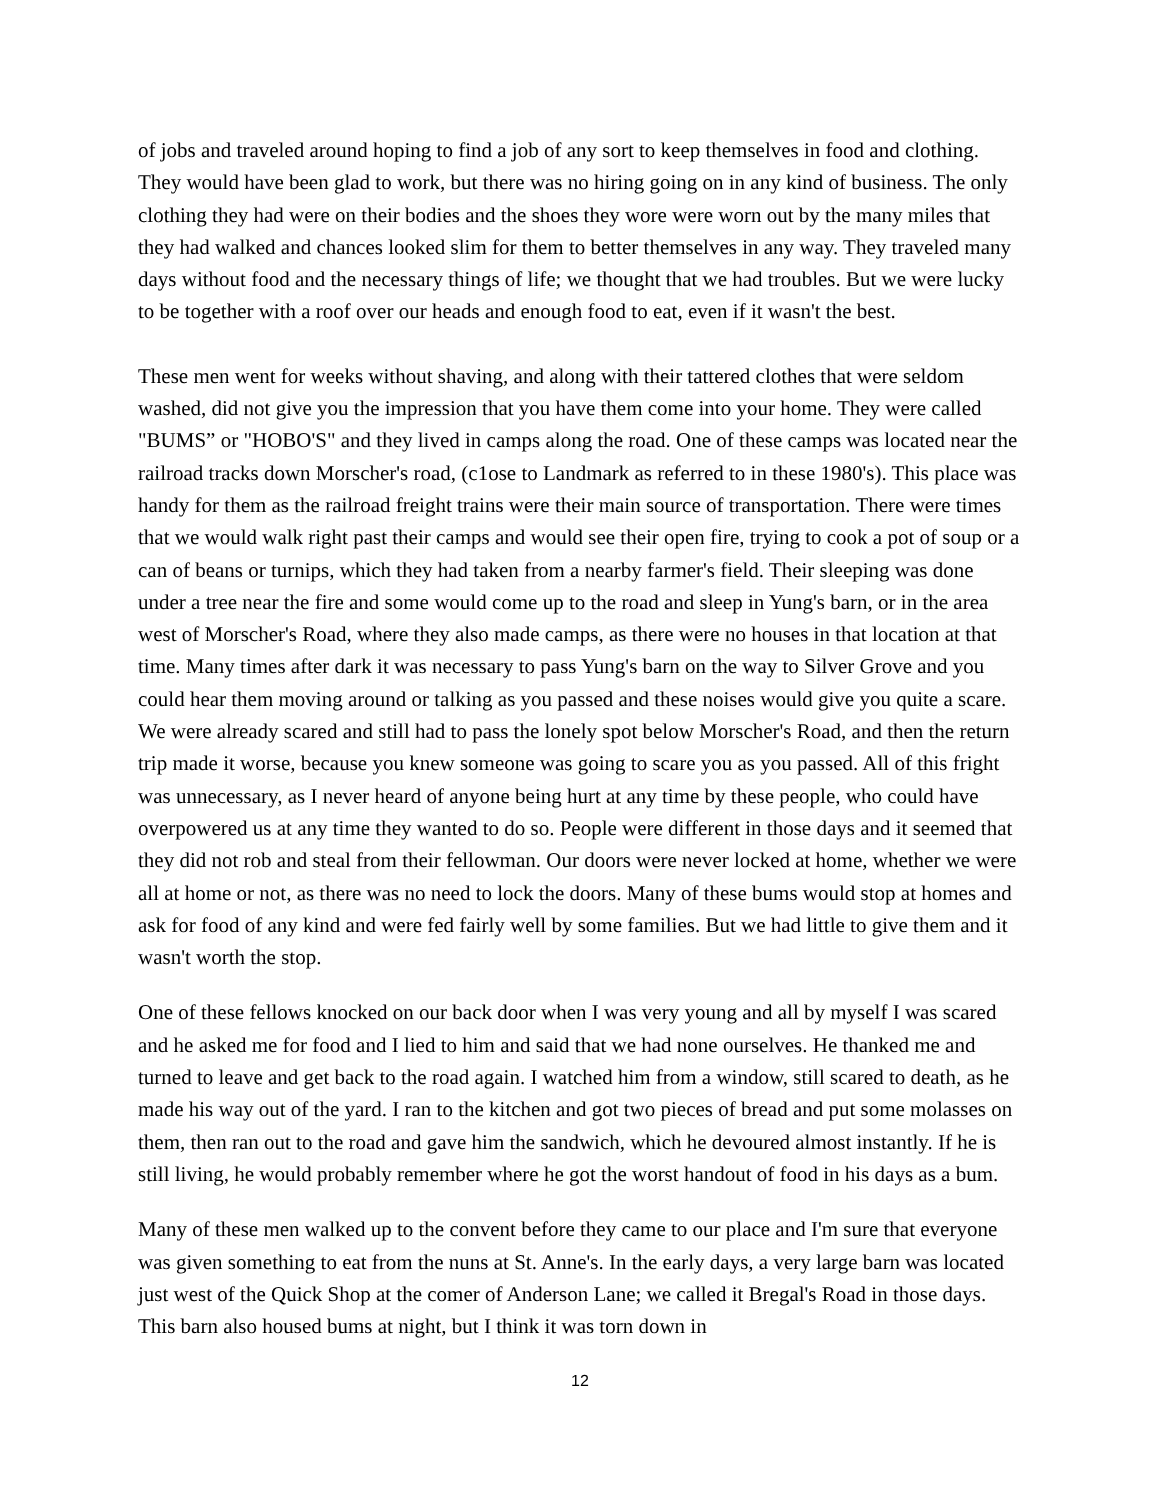of jobs and traveled around hoping to find a job of any sort to keep themselves in food and clothing. They would have been glad to work, but there was no hiring going on in any kind of business. The only clothing they had were on their bodies and the shoes they wore were worn out by the many miles that they had walked and chances looked slim for them to better themselves in any way. They traveled many days without food and the necessary things of life; we thought that we had troubles. But we were lucky to be together with a roof over our heads and enough food to eat, even if it wasn't the best.
These men went for weeks without shaving, and along with their tattered clothes that were seldom washed, did not give you the impression that you have them come into your home. They were called "BUMS” or "HOBO'S" and they lived in camps along the road. One of these camps was located near the railroad tracks down Morscher's road, (c1ose to Landmark as referred to in these 1980's). This place was handy for them as the railroad freight trains were their main source of transportation. There were times that we would walk right past their camps and would see their open fire, trying to cook a pot of soup or a can of beans or turnips, which they had taken from a nearby farmer's field. Their sleeping was done under a tree near the fire and some would come up to the road and sleep in Yung's barn, or in the area west of Morscher's Road, where they also made camps, as there were no houses in that location at that time. Many times after dark it was necessary to pass Yung's barn on the way to Silver Grove and you could hear them moving around or talking as you passed and these noises would give you quite a scare. We were already scared and still had to pass the lonely spot below Morscher's Road, and then the return trip made it worse, because you knew someone was going to scare you as you passed. All of this fright was unnecessary, as I never heard of anyone being hurt at any time by these people, who could have overpowered us at any time they wanted to do so. People were different in those days and it seemed that they did not rob and steal from their fellowman. Our doors were never locked at home, whether we were all at home or not, as there was no need to lock the doors. Many of these bums would stop at homes and ask for food of any kind and were fed fairly well by some families. But we had little to give them and it wasn't worth the stop.
One of these fellows knocked on our back door when I was very young and all by myself I was scared and he asked me for food and I lied to him and said that we had none ourselves. He thanked me and turned to leave and get back to the road again. I watched him from a window, still scared to death, as he made his way out of the yard. I ran to the kitchen and got two pieces of bread and put some molasses on them, then ran out to the road and gave him the sandwich, which he devoured almost instantly. If he is still living, he would probably remember where he got the worst handout of food in his days as a bum.
Many of these men walked up to the convent before they came to our place and I'm sure that everyone was given something to eat from the nuns at St. Anne's. In the early days, a very large barn was located just west of the Quick Shop at the comer of Anderson Lane; we called it Bregal's Road in those days. This barn also housed bums at night, but I think it was torn down in
12